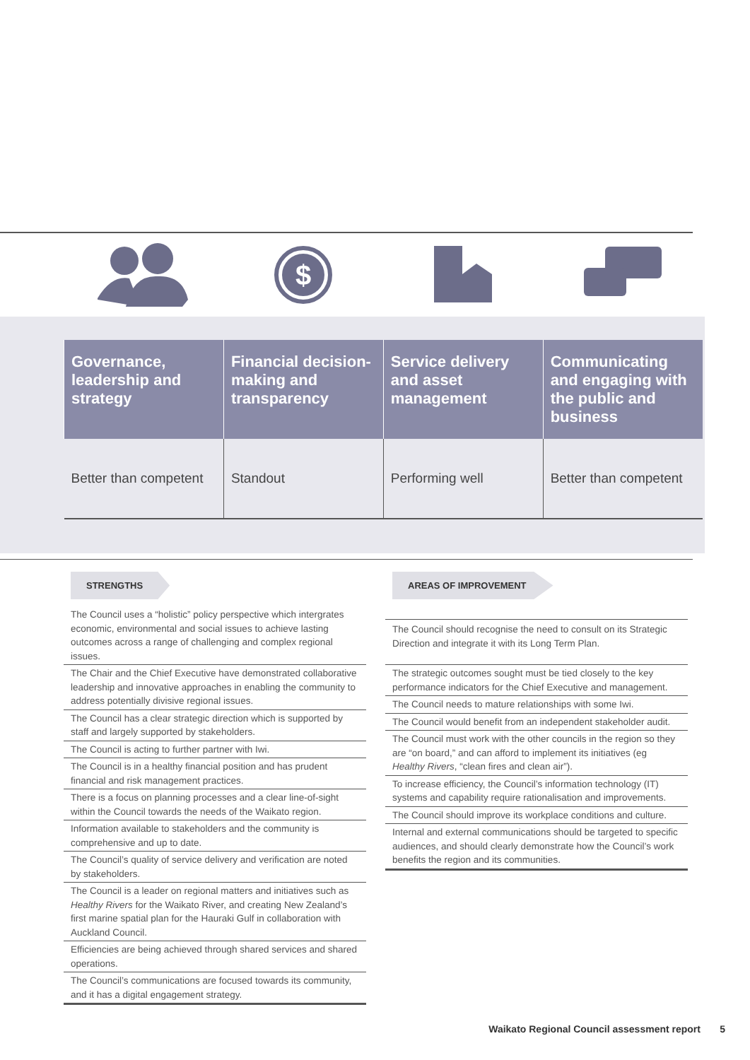$
| Governance, leadership and strategy | Financial decision-making and transparency | Service delivery and asset management | Communicating and engaging with the public and business |
| --- | --- | --- | --- |
| Better than competent | Standout | Performing well | Better than competent |
STRENGTHS
The Council uses a “holistic” policy perspective which intergrates economic, environmental and social issues to achieve lasting outcomes across a range of challenging and complex regional issues.
The Chair and the Chief Executive have demonstrated collaborative leadership and innovative approaches in enabling the community to address potentially divisive regional issues.
The Council has a clear strategic direction which is supported by staff and largely supported by stakeholders.
The Council is acting to further partner with Iwi.
The Council is in a healthy financial position and has prudent financial and risk management practices.
There is a focus on planning processes and a clear line-of-sight within the Council towards the needs of the Waikato region.
Information available to stakeholders and the community is comprehensive and up to date.
The Council’s quality of service delivery and verification are noted by stakeholders.
The Council is a leader on regional matters and initiatives such as Healthy Rivers for the Waikato River, and creating New Zealand’s first marine spatial plan for the Hauraki Gulf in collaboration with Auckland Council.
Efficiencies are being achieved through shared services and shared operations.
The Council’s communications are focused towards its community, and it has a digital engagement strategy.
AREAS OF IMPROVEMENT
The Council should recognise the need to consult on its Strategic Direction and integrate it with its Long Term Plan.
The strategic outcomes sought must be tied closely to the key performance indicators for the Chief Executive and management.
The Council needs to mature relationships with some Iwi.
The Council would benefit from an independent stakeholder audit.
The Council must work with the other councils in the region so they are “on board,” and can afford to implement its initiatives (eg Healthy Rivers, “clean fires and clean air”).
To increase efficiency, the Council’s information technology (IT) systems and capability require rationalisation and improvements.
The Council should improve its workplace conditions and culture.
Internal and external communications should be targeted to specific audiences, and should clearly demonstrate how the Council’s work benefits the region and its communities.
Waikato Regional Council assessment report 5